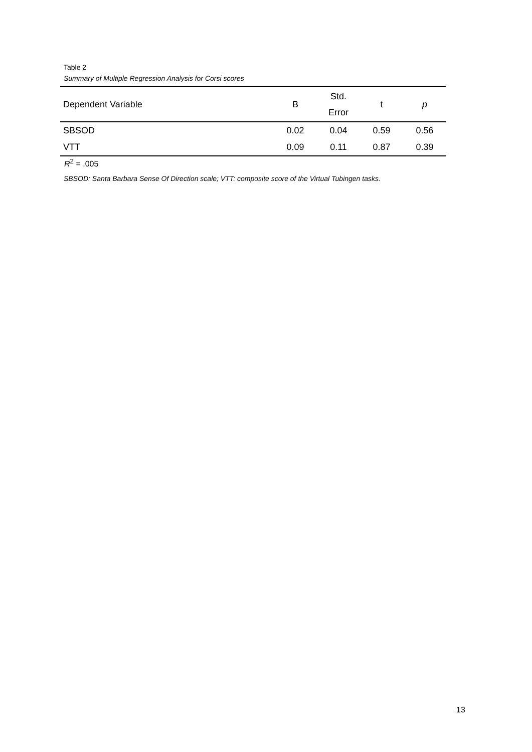Table 2
Summary of Multiple Regression Analysis for Corsi scores
| Dependent Variable | B | Std. Error | t | p |
| --- | --- | --- | --- | --- |
| SBSOD | 0.02 | 0.04 | 0.59 | 0.56 |
| VTT | 0.09 | 0.11 | 0.87 | 0.39 |
R<sup>2</sup> = .005
SBSOD: Santa Barbara Sense Of Direction scale; VTT: composite score of the Virtual Tubingen tasks.
13